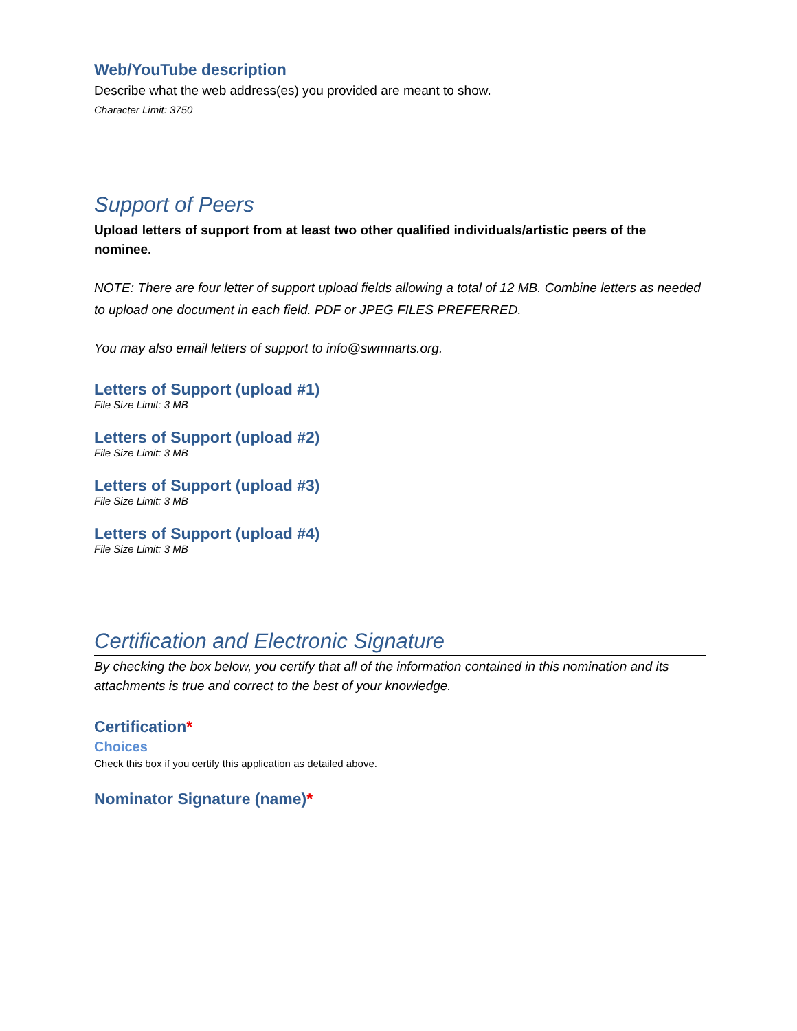Web/YouTube description
Describe what the web address(es) you provided are meant to show.
Character Limit: 3750
Support of Peers
Upload letters of support from at least two other qualified individuals/artistic peers of the nominee.
NOTE: There are four letter of support upload fields allowing a total of 12 MB. Combine letters as needed to upload one document in each field. PDF or JPEG FILES PREFERRED.
You may also email letters of support to info@swmnarts.org.
Letters of Support (upload #1)
File Size Limit: 3 MB
Letters of Support (upload #2)
File Size Limit: 3 MB
Letters of Support (upload #3)
File Size Limit: 3 MB
Letters of Support (upload #4)
File Size Limit: 3 MB
Certification and Electronic Signature
By checking the box below, you certify that all of the information contained in this nomination and its attachments is true and correct to the best of your knowledge.
Certification*
Choices
Check this box if you certify this application as detailed above.
Nominator Signature (name)*